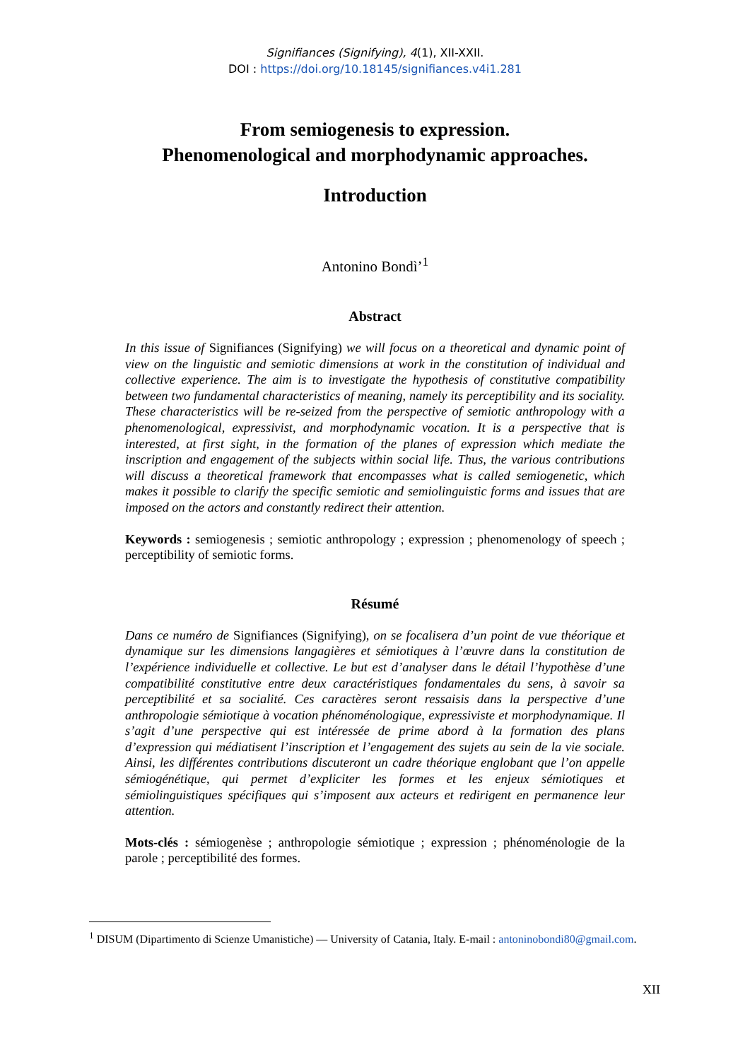Signifiances (Signifying), 4(1), XII-XXII.
DOI : https://doi.org/10.18145/signifiances.v4i1.281
From semiogenesis to expression.
Phenomenological and morphodynamic approaches.
Introduction
Antonino Bondì’<sup>1</sup>
Abstract
In this issue of Signifiances (Signifying) we will focus on a theoretical and dynamic point of view on the linguistic and semiotic dimensions at work in the constitution of individual and collective experience. The aim is to investigate the hypothesis of constitutive compatibility between two fundamental characteristics of meaning, namely its perceptibility and its sociality. These characteristics will be re-seized from the perspective of semiotic anthropology with a phenomenological, expressivist, and morphodynamic vocation. It is a perspective that is interested, at first sight, in the formation of the planes of expression which mediate the inscription and engagement of the subjects within social life. Thus, the various contributions will discuss a theoretical framework that encompasses what is called semiogenetic, which makes it possible to clarify the specific semiotic and semiolinguistic forms and issues that are imposed on the actors and constantly redirect their attention.
Keywords : semiogenesis ; semiotic anthropology ; expression ; phenomenology of speech ; perceptibility of semiotic forms.
Résumé
Dans ce numéro de Signifiances (Signifying), on se focalisera d’un point de vue théorique et dynamique sur les dimensions langagières et sémiotiques à l’œuvre dans la constitution de l’expérience individuelle et collective. Le but est d’analyser dans le détail l’hypothèse d’une compatibilité constitutive entre deux caractéristiques fondamentales du sens, à savoir sa perceptibilité et sa socialité. Ces caractères seront ressaisis dans la perspective d’une anthropologie sémiotique à vocation phénoménologique, expressiviste et morphodynamique. Il s’agit d’une perspective qui est intéressée de prime abord à la formation des plans d’expression qui médiatisent l’inscription et l’engagement des sujets au sein de la vie sociale. Ainsi, les différentes contributions discuteront un cadre théorique englobant que l’on appelle sémiogénétique, qui permet d’expliciter les formes et les enjeux sémiotiques et sémiolinguistiques spécifiques qui s’imposent aux acteurs et redirigent en permanence leur attention.
Mots-clés : sémiogenèse ; anthropologie sémiotique ; expression ; phénoménologie de la parole ; perceptibilité des formes.
<sup>1</sup> DISUM (Dipartimento di Scienze Umanistiche) — University of Catania, Italy. E-mail : antoninobondi80@gmail.com.
XII